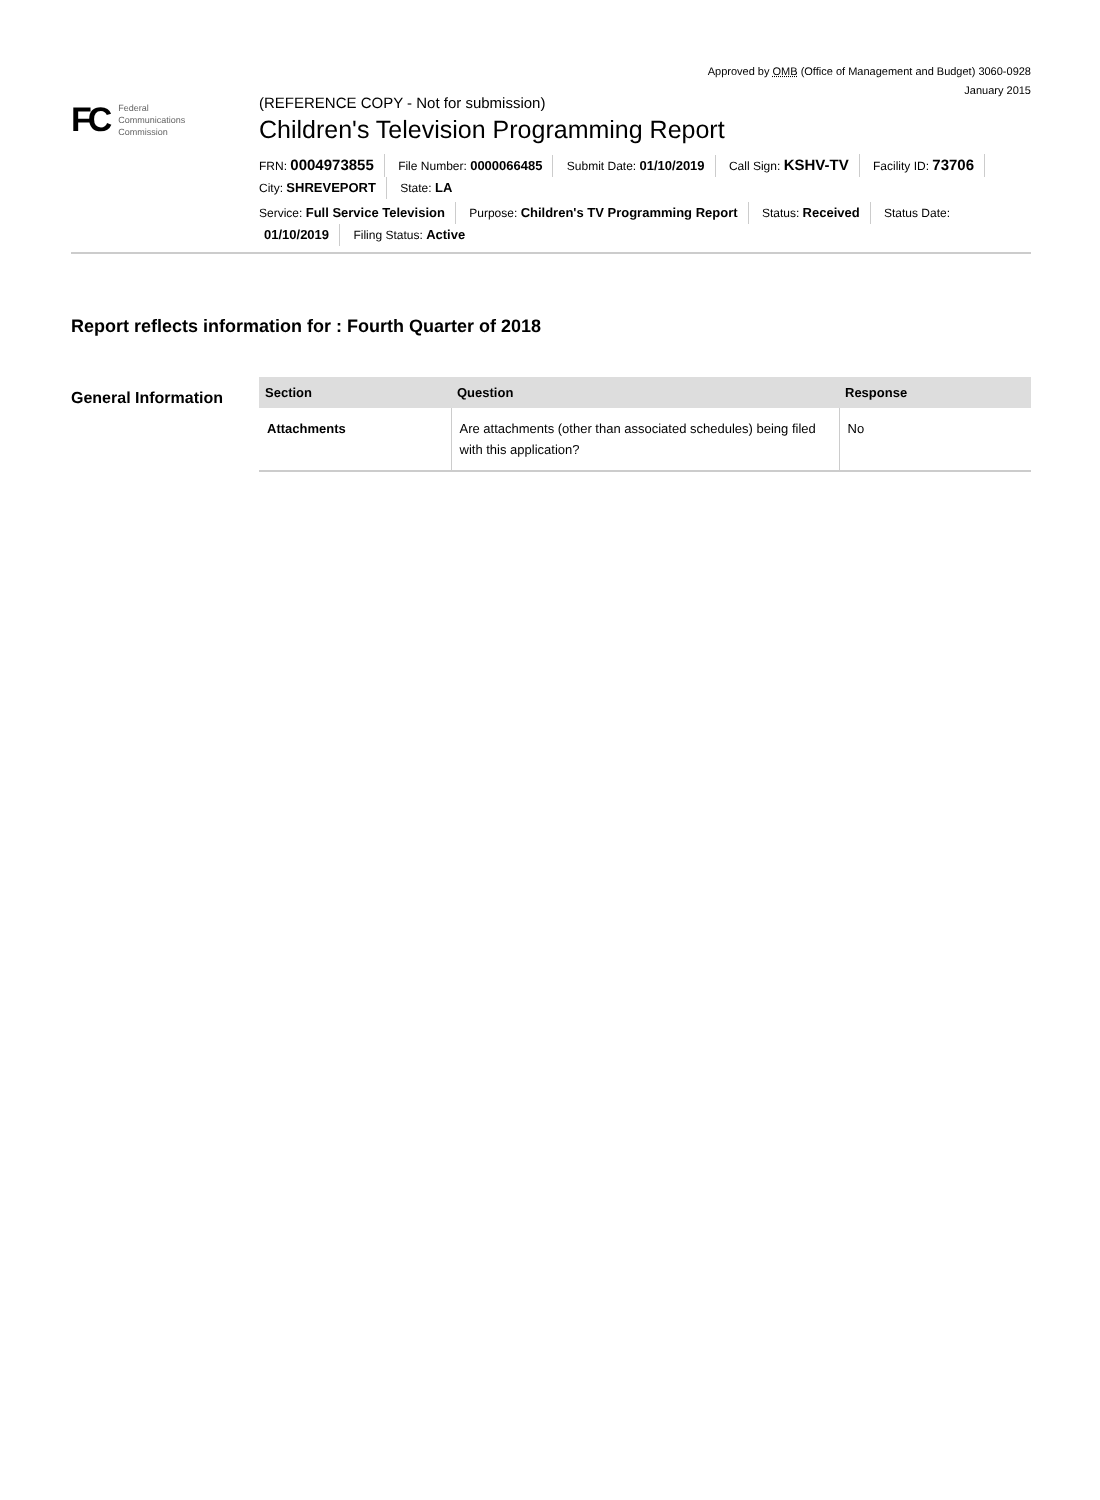Approved by OMB (Office of Management and Budget) 3060-0928
January 2015
FC
Federal
Communications
Commission
(REFERENCE COPY - Not for submission)
Children's Television Programming Report
FRN: 0004973855 File Number: 0000066485 Submit Date: 01/10/2019 Call Sign: KSHV-TV Facility ID: 73706
City: SHREVEPORT State: LA
Service: Full Service Television Purpose: Children's TV Programming Report Status: Received Status Date:
01/10/2019 Filing Status: Active
Report reflects information for : Fourth Quarter of 2018
General Information
| Section | Question | Response |
| --- | --- | --- |
| Attachments | Are attachments (other than associated schedules) being filed with this application? | No |